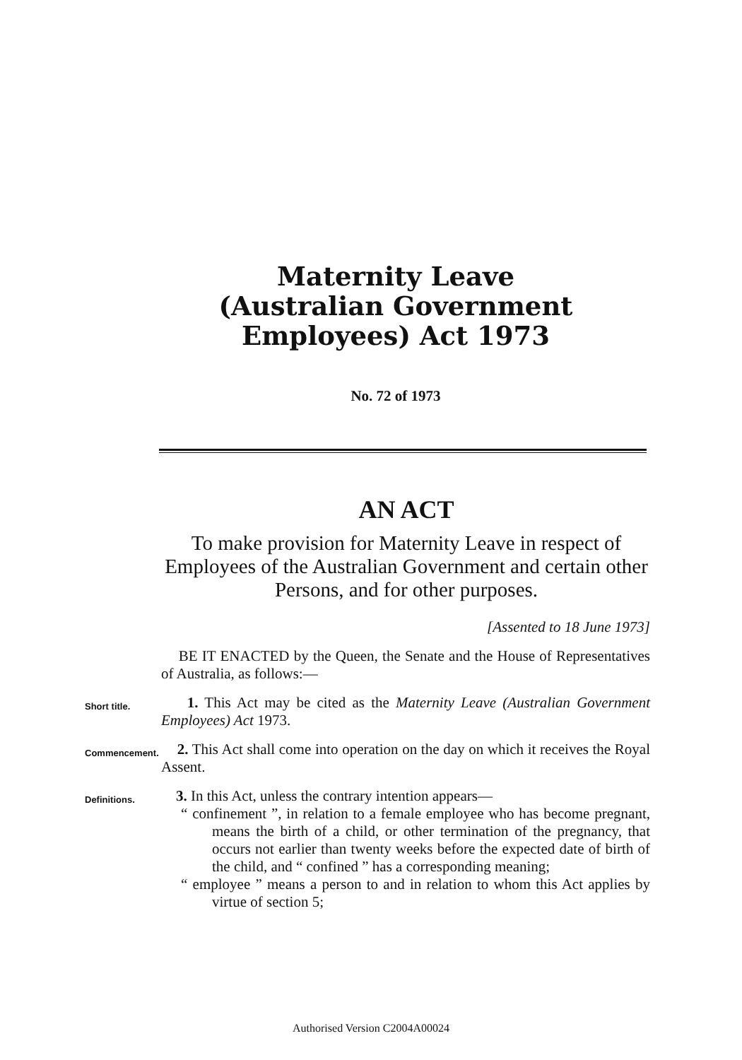Maternity Leave (Australian Government Employees) Act 1973
No. 72 of 1973
AN ACT
To make provision for Maternity Leave in respect of Employees of the Australian Government and certain other Persons, and for other purposes.
[Assented to 18 June 1973]
BE IT ENACTED by the Queen, the Senate and the House of Representatives of Australia, as follows:—
Short title.
1. This Act may be cited as the Maternity Leave (Australian Government Employees) Act 1973.
Commencement.
2. This Act shall come into operation on the day on which it receives the Royal Assent.
Definitions.
3. In this Act, unless the contrary intention appears—
“ confinement ”, in relation to a female employee who has become pregnant, means the birth of a child, or other termination of the pregnancy, that occurs not earlier than twenty weeks before the expected date of birth of the child, and “ confined ” has a corresponding meaning;
“ employee ” means a person to and in relation to whom this Act applies by virtue of section 5;
Authorised Version C2004A00024